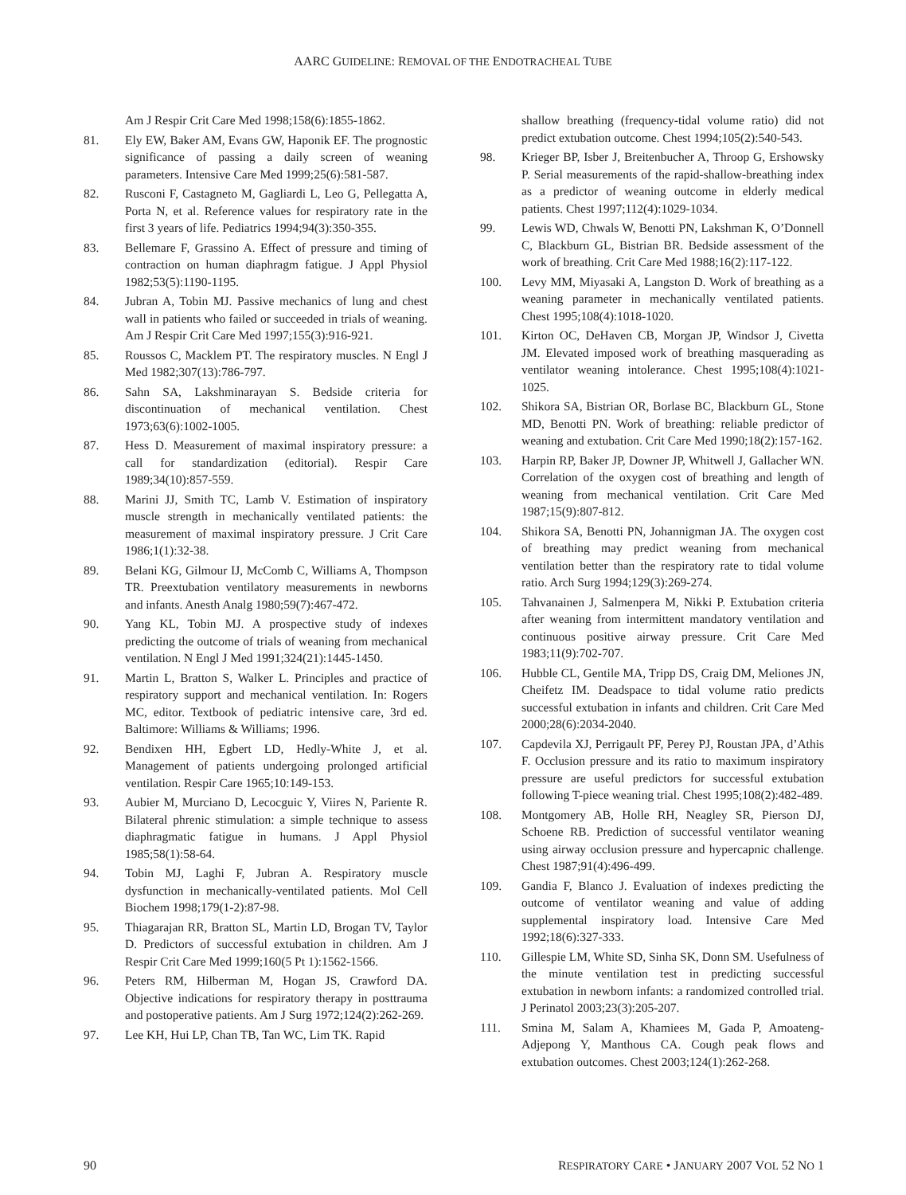AARC GUIDELINE: REMOVAL OF THE ENDOTRACHEAL TUBE
Am J Respir Crit Care Med 1998;158(6):1855-1862.
81. Ely EW, Baker AM, Evans GW, Haponik EF. The prognostic significance of passing a daily screen of weaning parameters. Intensive Care Med 1999;25(6):581-587.
82. Rusconi F, Castagneto M, Gagliardi L, Leo G, Pellegatta A, Porta N, et al. Reference values for respiratory rate in the first 3 years of life. Pediatrics 1994;94(3):350-355.
83. Bellemare F, Grassino A. Effect of pressure and timing of contraction on human diaphragm fatigue. J Appl Physiol 1982;53(5):1190-1195.
84. Jubran A, Tobin MJ. Passive mechanics of lung and chest wall in patients who failed or succeeded in trials of weaning. Am J Respir Crit Care Med 1997;155(3):916-921.
85. Roussos C, Macklem PT. The respiratory muscles. N Engl J Med 1982;307(13):786-797.
86. Sahn SA, Lakshminarayan S. Bedside criteria for discontinuation of mechanical ventilation. Chest 1973;63(6):1002-1005.
87. Hess D. Measurement of maximal inspiratory pressure: a call for standardization (editorial). Respir Care 1989;34(10):857-559.
88. Marini JJ, Smith TC, Lamb V. Estimation of inspiratory muscle strength in mechanically ventilated patients: the measurement of maximal inspiratory pressure. J Crit Care 1986;1(1):32-38.
89. Belani KG, Gilmour IJ, McComb C, Williams A, Thompson TR. Preextubation ventilatory measurements in newborns and infants. Anesth Analg 1980;59(7):467-472.
90. Yang KL, Tobin MJ. A prospective study of indexes predicting the outcome of trials of weaning from mechanical ventilation. N Engl J Med 1991;324(21):1445-1450.
91. Martin L, Bratton S, Walker L. Principles and practice of respiratory support and mechanical ventilation. In: Rogers MC, editor. Textbook of pediatric intensive care, 3rd ed. Baltimore: Williams & Williams; 1996.
92. Bendixen HH, Egbert LD, Hedly-White J, et al. Management of patients undergoing prolonged artificial ventilation. Respir Care 1965;10:149-153.
93. Aubier M, Murciano D, Lecocguic Y, Viires N, Pariente R. Bilateral phrenic stimulation: a simple technique to assess diaphragmatic fatigue in humans. J Appl Physiol 1985;58(1):58-64.
94. Tobin MJ, Laghi F, Jubran A. Respiratory muscle dysfunction in mechanically-ventilated patients. Mol Cell Biochem 1998;179(1-2):87-98.
95. Thiagarajan RR, Bratton SL, Martin LD, Brogan TV, Taylor D. Predictors of successful extubation in children. Am J Respir Crit Care Med 1999;160(5 Pt 1):1562-1566.
96. Peters RM, Hilberman M, Hogan JS, Crawford DA. Objective indications for respiratory therapy in posttrauma and postoperative patients. Am J Surg 1972;124(2):262-269.
97. Lee KH, Hui LP, Chan TB, Tan WC, Lim TK. Rapid
shallow breathing (frequency-tidal volume ratio) did not predict extubation outcome. Chest 1994;105(2):540-543.
98. Krieger BP, Isber J, Breitenbucher A, Throop G, Ershowsky P. Serial measurements of the rapid-shallow-breathing index as a predictor of weaning outcome in elderly medical patients. Chest 1997;112(4):1029-1034.
99. Lewis WD, Chwals W, Benotti PN, Lakshman K, O’Donnell C, Blackburn GL, Bistrian BR. Bedside assessment of the work of breathing. Crit Care Med 1988;16(2):117-122.
100. Levy MM, Miyasaki A, Langston D. Work of breathing as a weaning parameter in mechanically ventilated patients. Chest 1995;108(4):1018-1020.
101. Kirton OC, DeHaven CB, Morgan JP, Windsor J, Civetta JM. Elevated imposed work of breathing masquerading as ventilator weaning intolerance. Chest 1995;108(4):1021-1025.
102. Shikora SA, Bistrian OR, Borlase BC, Blackburn GL, Stone MD, Benotti PN. Work of breathing: reliable predictor of weaning and extubation. Crit Care Med 1990;18(2):157-162.
103. Harpin RP, Baker JP, Downer JP, Whitwell J, Gallacher WN. Correlation of the oxygen cost of breathing and length of weaning from mechanical ventilation. Crit Care Med 1987;15(9):807-812.
104. Shikora SA, Benotti PN, Johannigman JA. The oxygen cost of breathing may predict weaning from mechanical ventilation better than the respiratory rate to tidal volume ratio. Arch Surg 1994;129(3):269-274.
105. Tahvanainen J, Salmenpera M, Nikki P. Extubation criteria after weaning from intermittent mandatory ventilation and continuous positive airway pressure. Crit Care Med 1983;11(9):702-707.
106. Hubble CL, Gentile MA, Tripp DS, Craig DM, Meliones JN, Cheifetz IM. Deadspace to tidal volume ratio predicts successful extubation in infants and children. Crit Care Med 2000;28(6):2034-2040.
107. Capdevila XJ, Perrigault PF, Perey PJ, Roustan JPA, d’Athis F. Occlusion pressure and its ratio to maximum inspiratory pressure are useful predictors for successful extubation following T-piece weaning trial. Chest 1995;108(2):482-489.
108. Montgomery AB, Holle RH, Neagley SR, Pierson DJ, Schoene RB. Prediction of successful ventilator weaning using airway occlusion pressure and hypercapnic challenge. Chest 1987;91(4):496-499.
109. Gandia F, Blanco J. Evaluation of indexes predicting the outcome of ventilator weaning and value of adding supplemental inspiratory load. Intensive Care Med 1992;18(6):327-333.
110. Gillespie LM, White SD, Sinha SK, Donn SM. Usefulness of the minute ventilation test in predicting successful extubation in newborn infants: a randomized controlled trial. J Perinatol 2003;23(3):205-207.
111. Smina M, Salam A, Khamiees M, Gada P, Amoateng-Adjepong Y, Manthous CA. Cough peak flows and extubation outcomes. Chest 2003;124(1):262-268.
90 RESPIRATORY CARE • JANUARY 2007 VOL 52 NO 1